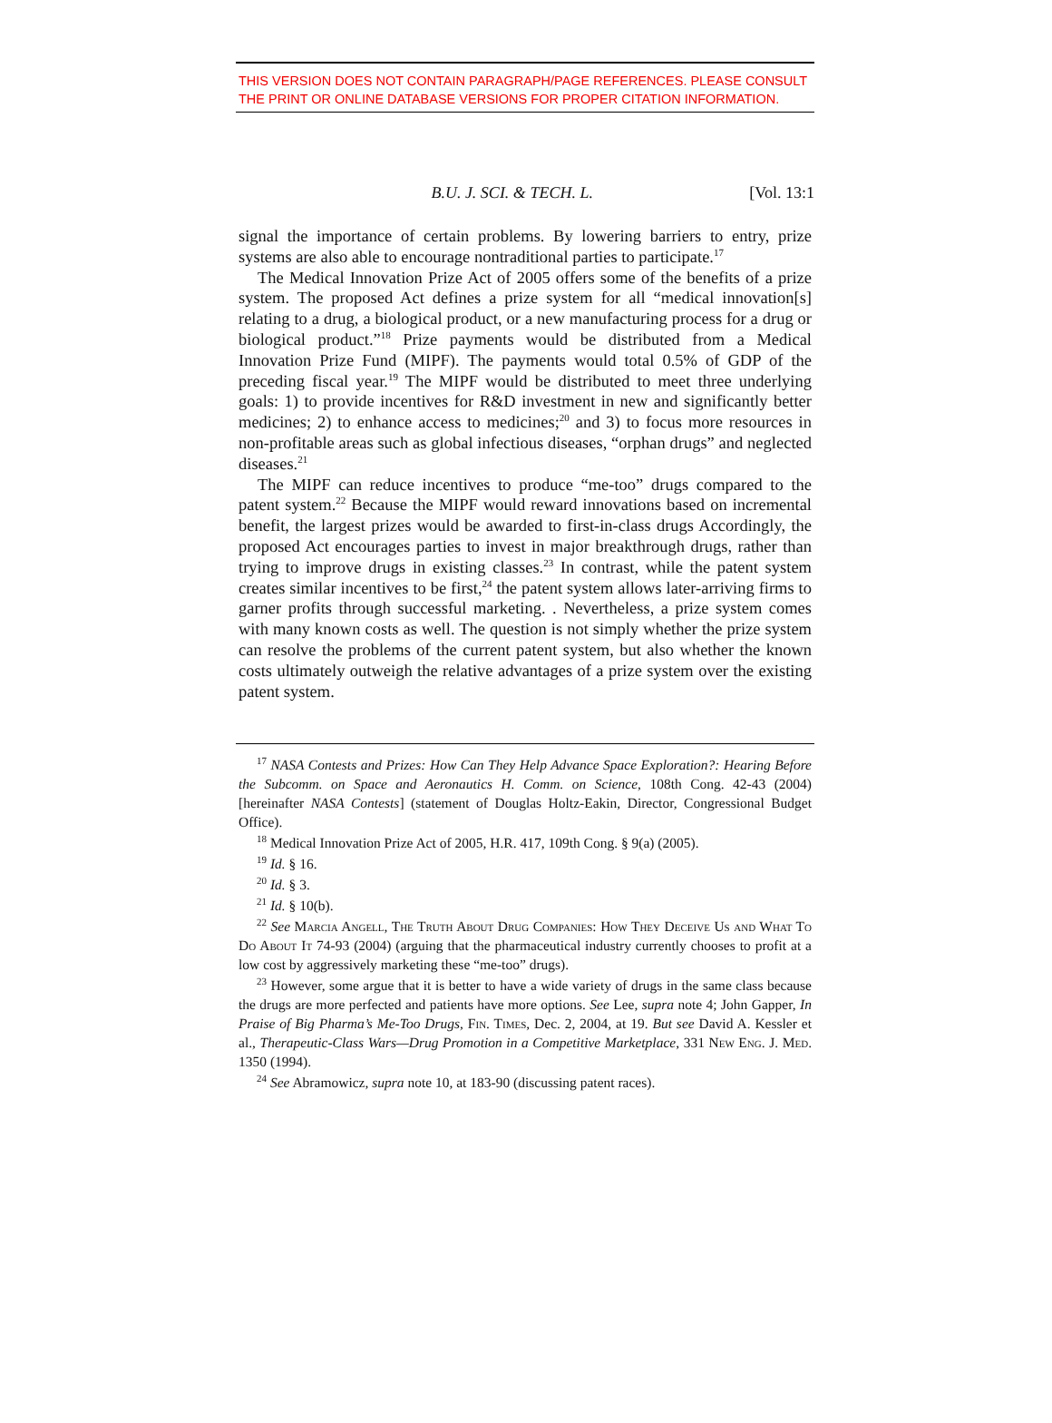THIS VERSION DOES NOT CONTAIN PARAGRAPH/PAGE REFERENCES. PLEASE CONSULT THE PRINT OR ONLINE DATABASE VERSIONS FOR PROPER CITATION INFORMATION.
B.U. J. SCI. & TECH. L. [Vol. 13:1
signal the importance of certain problems. By lowering barriers to entry, prize systems are also able to encourage nontraditional parties to participate.<sup>17</sup>
The Medical Innovation Prize Act of 2005 offers some of the benefits of a prize system. The proposed Act defines a prize system for all “medical innovation[s] relating to a drug, a biological product, or a new manufacturing process for a drug or biological product.”<sup>18</sup> Prize payments would be distributed from a Medical Innovation Prize Fund (MIPF). The payments would total 0.5% of GDP of the preceding fiscal year.<sup>19</sup> The MIPF would be distributed to meet three underlying goals: 1) to provide incentives for R&D investment in new and significantly better medicines; 2) to enhance access to medicines;<sup>20</sup> and 3) to focus more resources in non-profitable areas such as global infectious diseases, “orphan drugs” and neglected diseases.<sup>21</sup>
The MIPF can reduce incentives to produce “me-too” drugs compared to the patent system.<sup>22</sup> Because the MIPF would reward innovations based on incremental benefit, the largest prizes would be awarded to first-in-class drugs Accordingly, the proposed Act encourages parties to invest in major breakthrough drugs, rather than trying to improve drugs in existing classes.<sup>23</sup> In contrast, while the patent system creates similar incentives to be first,<sup>24</sup> the patent system allows later-arriving firms to garner profits through successful marketing. . Nevertheless, a prize system comes with many known costs as well. The question is not simply whether the prize system can resolve the problems of the current patent system, but also whether the known costs ultimately outweigh the relative advantages of a prize system over the existing patent system.
<sup>17</sup> NASA Contests and Prizes: How Can They Help Advance Space Exploration?: Hearing Before the Subcomm. on Space and Aeronautics H. Comm. on Science, 108th Cong. 42-43 (2004) [hereinafter NASA Contests] (statement of Douglas Holtz-Eakin, Director, Congressional Budget Office).
<sup>18</sup> Medical Innovation Prize Act of 2005, H.R. 417, 109th Cong. § 9(a) (2005).
<sup>19</sup> Id. § 16.
<sup>20</sup> Id. § 3.
<sup>21</sup> Id. § 10(b).
<sup>22</sup> See Marcia Angell, The Truth About Drug Companies: How They Deceive Us and What To Do About It 74-93 (2004) (arguing that the pharmaceutical industry currently chooses to profit at a low cost by aggressively marketing these “me-too” drugs).
<sup>23</sup> However, some argue that it is better to have a wide variety of drugs in the same class because the drugs are more perfected and patients have more options. See Lee, supra note 4; John Gapper, In Praise of Big Pharma’s Me-Too Drugs, Fin. Times, Dec. 2, 2004, at 19. But see David A. Kessler et al., Therapeutic-Class Wars—Drug Promotion in a Competitive Marketplace, 331 New Eng. J. Med. 1350 (1994).
<sup>24</sup> See Abramowicz, supra note 10, at 183-90 (discussing patent races).